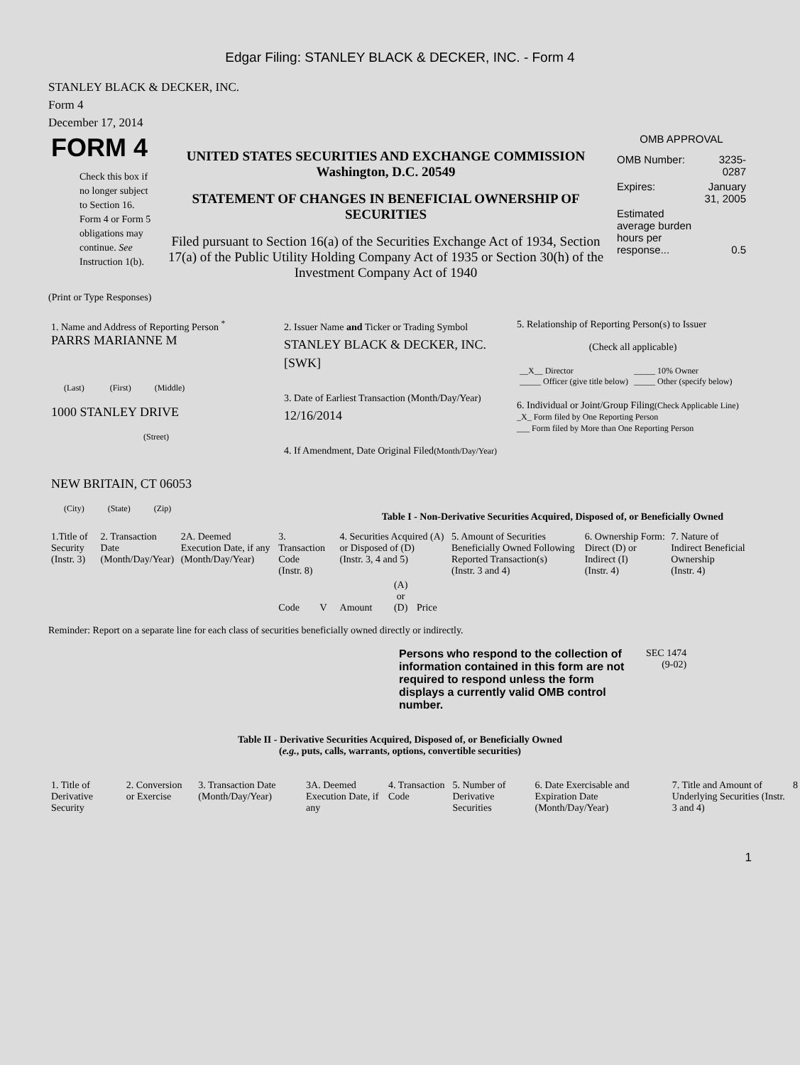Edgar Filing: STANLEY BLACK & DECKER, INC. - Form 4
STANLEY BLACK & DECKER, INC.
Form 4
December 17, 2014
| FORM 4 Check this box if no longer subject to Section 16. Form 4 or Form 5 obligations may continue. See Instruction 1(b). | UNITED STATES SECURITIES AND EXCHANGE COMMISSION Washington, D.C. 20549 STATEMENT OF CHANGES IN BENEFICIAL OWNERSHIP OF SECURITIES Filed pursuant to Section 16(a) of the Securities Exchange Act of 1934, Section 17(a) of the Public Utility Holding Company Act of 1935 or Section 30(h) of the Investment Company Act of 1940 | OMB APPROVAL / OMB Number: / 3235-0287 / / Expires: / January 31, 2005 / / Estimated average burden hours per response... / 0.5 / |
(Print or Type Responses)
| 1. Name and Address of Reporting Person <sup>*</sup> PARRS MARIANNE M (Last) (First) (Middle) 1000 STANLEY DRIVE (Street) NEW BRITAIN, CT 06053 (City) (State) (Zip) | 2. Issuer Name and Ticker or Trading Symbol STANLEY BLACK & DECKER, INC. [SWK] 3. Date of Earliest Transaction (Month/Day/Year) 12/16/2014 4. If Amendment, Date Original Filed (Month/Day/Year) | 5. Relationship of Reporting Person(s) to Issuer (Check all applicable) / __X__ Director _____ Officer (give title below) / _____ 10% Owner _____ Other (specify below) / 6. Individual or Joint/Group Filing (Check Applicable Line) _X_ Form filed by One Reporting Person ___ Form filed by More than One Reporting Person |
Table I - Non-Derivative Securities Acquired, Disposed of, or Beneficially Owned
| 1.Title of Security (Instr. 3) | 2. Transaction Date (Month/Day/Year) | 2A. Deemed Execution Date, if any (Month/Day/Year) | 3. Transaction Code (Instr. 8) | | 4. Securities Acquired (A) or Disposed of (D) (Instr. 3, 4 and 5) | | | 5. Amount of Securities Beneficially Owned Following Reported Transaction(s) (Instr. 3 and 4) | 6. Ownership Form: Direct (D) or Indirect (I) (Instr. 4) | 7. Nature of Indirect Beneficial Ownership (Instr. 4) |
| | | | Code | V | Amount | (A) or (D) | Price | | | |
Reminder: Report on a separate line for each class of securities beneficially owned directly or indirectly.
| Persons who respond to the collection of information contained in this form are not required to respond unless the form displays a currently valid OMB control number. | SEC 1474 (9-02) |
Table II - Derivative Securities Acquired, Disposed of, or Beneficially Owned
(e.g., puts, calls, warrants, options, convertible securities)
| 1. Title of Derivative Security | 2. Conversion or Exercise | 3. Transaction Date (Month/Day/Year) | 3A. Deemed Execution Date, if any | 4. Transaction Code | 5. Number of Derivative Securities | 6. Date Exercisable and Expiration Date (Month/Day/Year) | 7. Title and Amount of Underlying Securities (Instr. 3 and 4) | 8 |
1